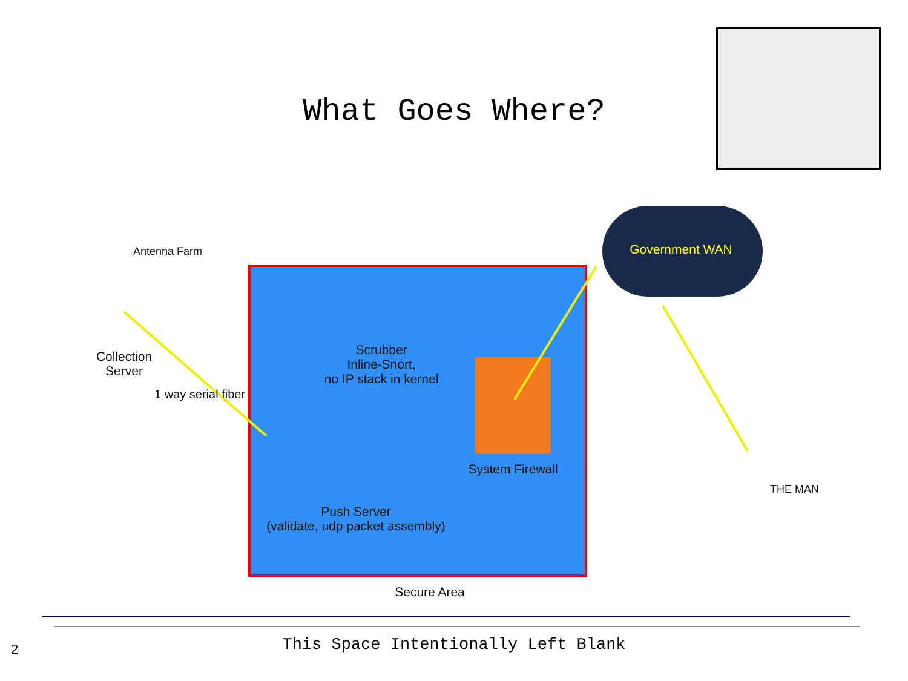What Goes Where?
Antenna Farm Government WAN
Collection
Server
1 way serial fiber
Scrubber
Inline-Snort,
no IP stack in kernel
System Firewall
Push Server
(validate, udp packet assembly)
Secure Area
THE MAN
2
This Space Intentionally Left Blank